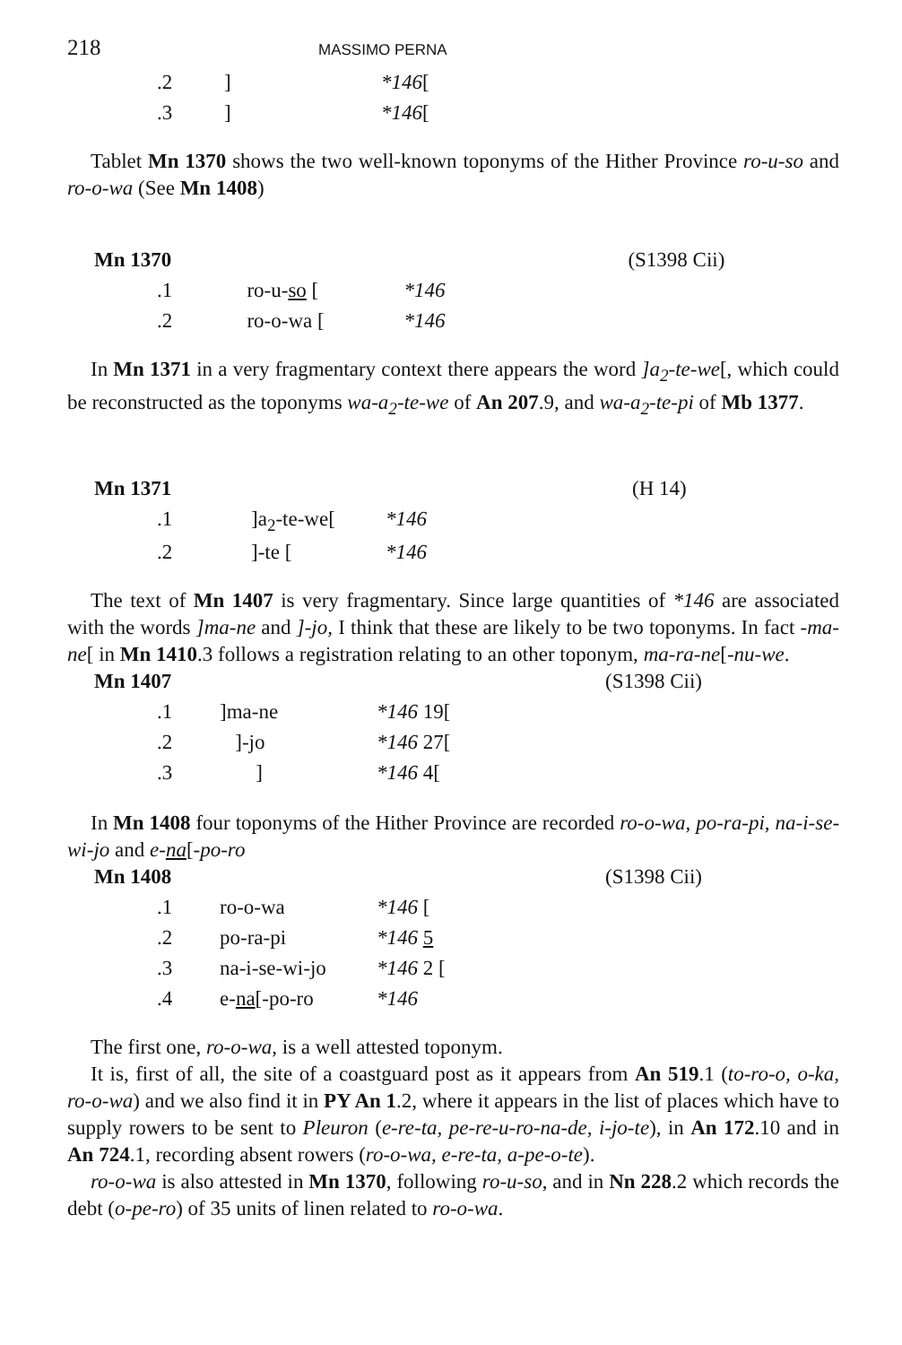218 MASSIMO PERNA
| | .2 | ] | *146 [ |
| | .3 | ] | *146 [ |
Tablet Mn 1370 shows the two well-known toponyms of the Hither Province ro-u-so and ro-o-wa (See Mn 1408)
| Mn 1370 | | | | (S1398 Cii) |
| | .1 | ro-u- so [ | *146 | |
| | .2 | ro-o-wa [ | *146 | |
In Mn 1371 in a very fragmentary context there appears the word ]a<sub>2</sub>-te-we[, which could be reconstructed as the toponyms wa-a<sub>2</sub>-te-we of An 207.9, and wa-a<sub>2</sub>-te-pi of Mb 1377.
| Mn 1371 | | | | (H 14) |
| | .1 | ]a<sub>2</sub>-te-we[ | *146 | |
| | .2 | ]-te [ | *146 | |
The text of Mn 1407 is very fragmentary. Since large quantities of *146 are associated with the words ]ma-ne and ]-jo, I think that these are likely to be two toponyms. In fact -ma-ne[ in Mn 1410.3 follows a registration relating to an other toponym, ma-ra-ne[-nu-we.
| Mn 1407 | | | | (S1398 Cii) |
| | .1 | ]ma-ne | *146 19[ | |
| | .2 | ]-jo | *146 27[ | |
| | .3 | ] | *146 4[ | |
In Mn 1408 four toponyms of the Hither Province are recorded ro-o-wa, po-ra-pi, na-i-se-wi-jo and e-na[-po-ro
| Mn 1408 | | | | (S1398 Cii) |
| | .1 | ro-o-wa | *146 [ | |
| | .2 | po-ra-pi | *146 5 | |
| | .3 | na-i-se-wi-jo | *146 2 [ | |
| | .4 | e- na [-po-ro | *146 | |
The first one, ro-o-wa, is a well attested toponym.
It is, first of all, the site of a coastguard post as it appears from An 519.1 (to-ro-o, o-ka, ro-o-wa) and we also find it in PY An 1.2, where it appears in the list of places which have to supply rowers to be sent to Pleuron (e-re-ta, pe-re-u-ro-na-de, i-jo-te), in An 172.10 and in An 724.1, recording absent rowers (ro-o-wa, e-re-ta, a-pe-o-te).
ro-o-wa is also attested in Mn 1370, following ro-u-so, and in Nn 228.2 which records the debt (o-pe-ro) of 35 units of linen related to ro-o-wa.